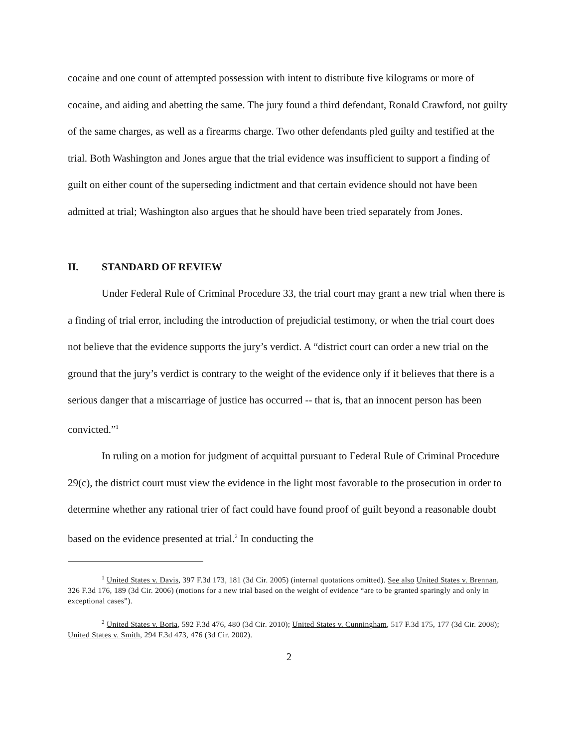cocaine and one count of attempted possession with intent to distribute five kilograms or more of cocaine, and aiding and abetting the same. The jury found a third defendant, Ronald Crawford, not guilty of the same charges, as well as a firearms charge. Two other defendants pled guilty and testified at the trial. Both Washington and Jones argue that the trial evidence was insufficient to support a finding of guilt on either count of the superseding indictment and that certain evidence should not have been admitted at trial; Washington also argues that he should have been tried separately from Jones.
II. STANDARD OF REVIEW
Under Federal Rule of Criminal Procedure 33, the trial court may grant a new trial when there is a finding of trial error, including the introduction of prejudicial testimony, or when the trial court does not believe that the evidence supports the jury’s verdict. A “district court can order a new trial on the ground that the jury’s verdict is contrary to the weight of the evidence only if it believes that there is a serious danger that a miscarriage of justice has occurred -- that is, that an innocent person has been convicted.”<sup>1</sup>
In ruling on a motion for judgment of acquittal pursuant to Federal Rule of Criminal Procedure 29(c), the district court must view the evidence in the light most favorable to the prosecution in order to determine whether any rational trier of fact could have found proof of guilt beyond a reasonable doubt based on the evidence presented at trial.<sup>2</sup> In conducting the
<sup>1</sup> United States v. Davis, 397 F.3d 173, 181 (3d Cir. 2005) (internal quotations omitted). See also United States v. Brennan, 326 F.3d 176, 189 (3d Cir. 2006) (motions for a new trial based on the weight of evidence “are to be granted sparingly and only in exceptional cases”).
<sup>2</sup> United States v. Boria, 592 F.3d 476, 480 (3d Cir. 2010); United States v. Cunningham, 517 F.3d 175, 177 (3d Cir. 2008); United States v. Smith, 294 F.3d 473, 476 (3d Cir. 2002).
2